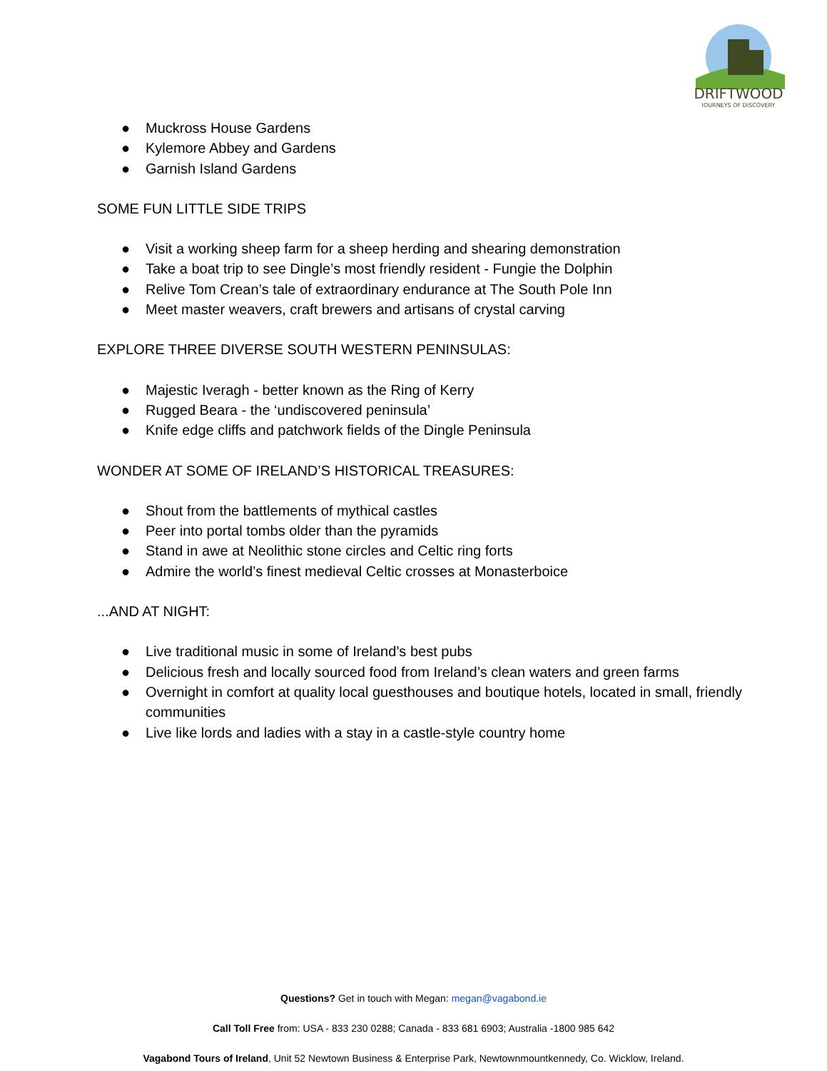DRIFTWOOD
JOURNEYS OF DISCOVERY
● Muckross House Gardens
● Kylemore Abbey and Gardens
● Garnish Island Gardens
SOME FUN LITTLE SIDE TRIPS
● Visit a working sheep farm for a sheep herding and shearing demonstration
● Take a boat trip to see Dingle’s most friendly resident - Fungie the Dolphin
● Relive Tom Crean’s tale of extraordinary endurance at The South Pole Inn
● Meet master weavers, craft brewers and artisans of crystal carving
EXPLORE THREE DIVERSE SOUTH WESTERN PENINSULAS:
● Majestic Iveragh - better known as the Ring of Kerry
● Rugged Beara - the ‘undiscovered peninsula’
● Knife edge cliffs and patchwork fields of the Dingle Peninsula
WONDER AT SOME OF IRELAND’S HISTORICAL TREASURES:
● Shout from the battlements of mythical castles
● Peer into portal tombs older than the pyramids
● Stand in awe at Neolithic stone circles and Celtic ring forts
● Admire the world’s finest medieval Celtic crosses at Monasterboice
...AND AT NIGHT:
● Live traditional music in some of Ireland’s best pubs
● Delicious fresh and locally sourced food from Ireland’s clean waters and green farms
● Overnight in comfort at quality local guesthouses and boutique hotels, located in small, friendly communities
● Live like lords and ladies with a stay in a castle-style country home
Questions? Get in touch with Megan: megan@vagabond.ie
Call Toll Free from: USA - 833 230 0288; Canada - 833 681 6903; Australia -1800 985 642
Vagabond Tours of Ireland, Unit 52 Newtown Business & Enterprise Park, Newtownmountkennedy, Co. Wicklow, Ireland.